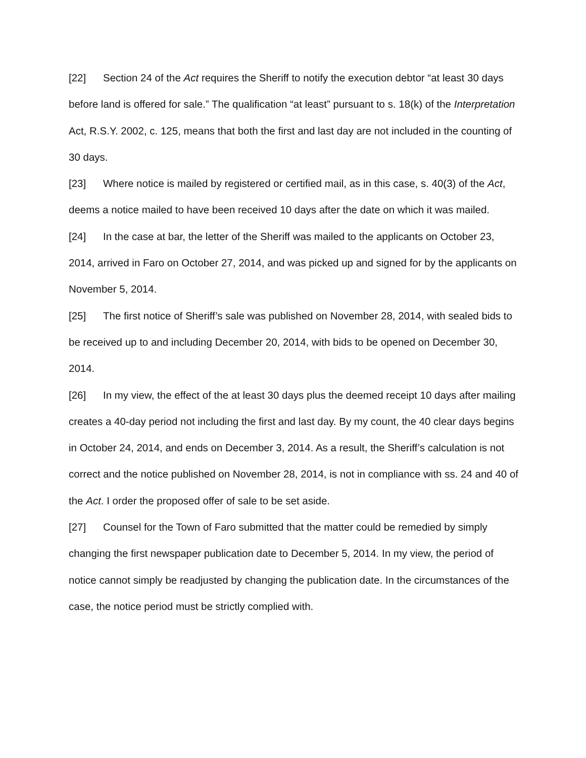[22] Section 24 of the Act requires the Sheriff to notify the execution debtor “at least 30 days before land is offered for sale.” The qualification “at least” pursuant to s. 18(k) of the Interpretation Act, R.S.Y. 2002, c. 125, means that both the first and last day are not included in the counting of 30 days.
[23] Where notice is mailed by registered or certified mail, as in this case, s. 40(3) of the Act, deems a notice mailed to have been received 10 days after the date on which it was mailed.
[24] In the case at bar, the letter of the Sheriff was mailed to the applicants on October 23, 2014, arrived in Faro on October 27, 2014, and was picked up and signed for by the applicants on November 5, 2014.
[25] The first notice of Sheriff’s sale was published on November 28, 2014, with sealed bids to be received up to and including December 20, 2014, with bids to be opened on December 30, 2014.
[26] In my view, the effect of the at least 30 days plus the deemed receipt 10 days after mailing creates a 40-day period not including the first and last day. By my count, the 40 clear days begins in October 24, 2014, and ends on December 3, 2014. As a result, the Sheriff’s calculation is not correct and the notice published on November 28, 2014, is not in compliance with ss. 24 and 40 of the Act. I order the proposed offer of sale to be set aside.
[27] Counsel for the Town of Faro submitted that the matter could be remedied by simply changing the first newspaper publication date to December 5, 2014. In my view, the period of notice cannot simply be readjusted by changing the publication date. In the circumstances of the case, the notice period must be strictly complied with.